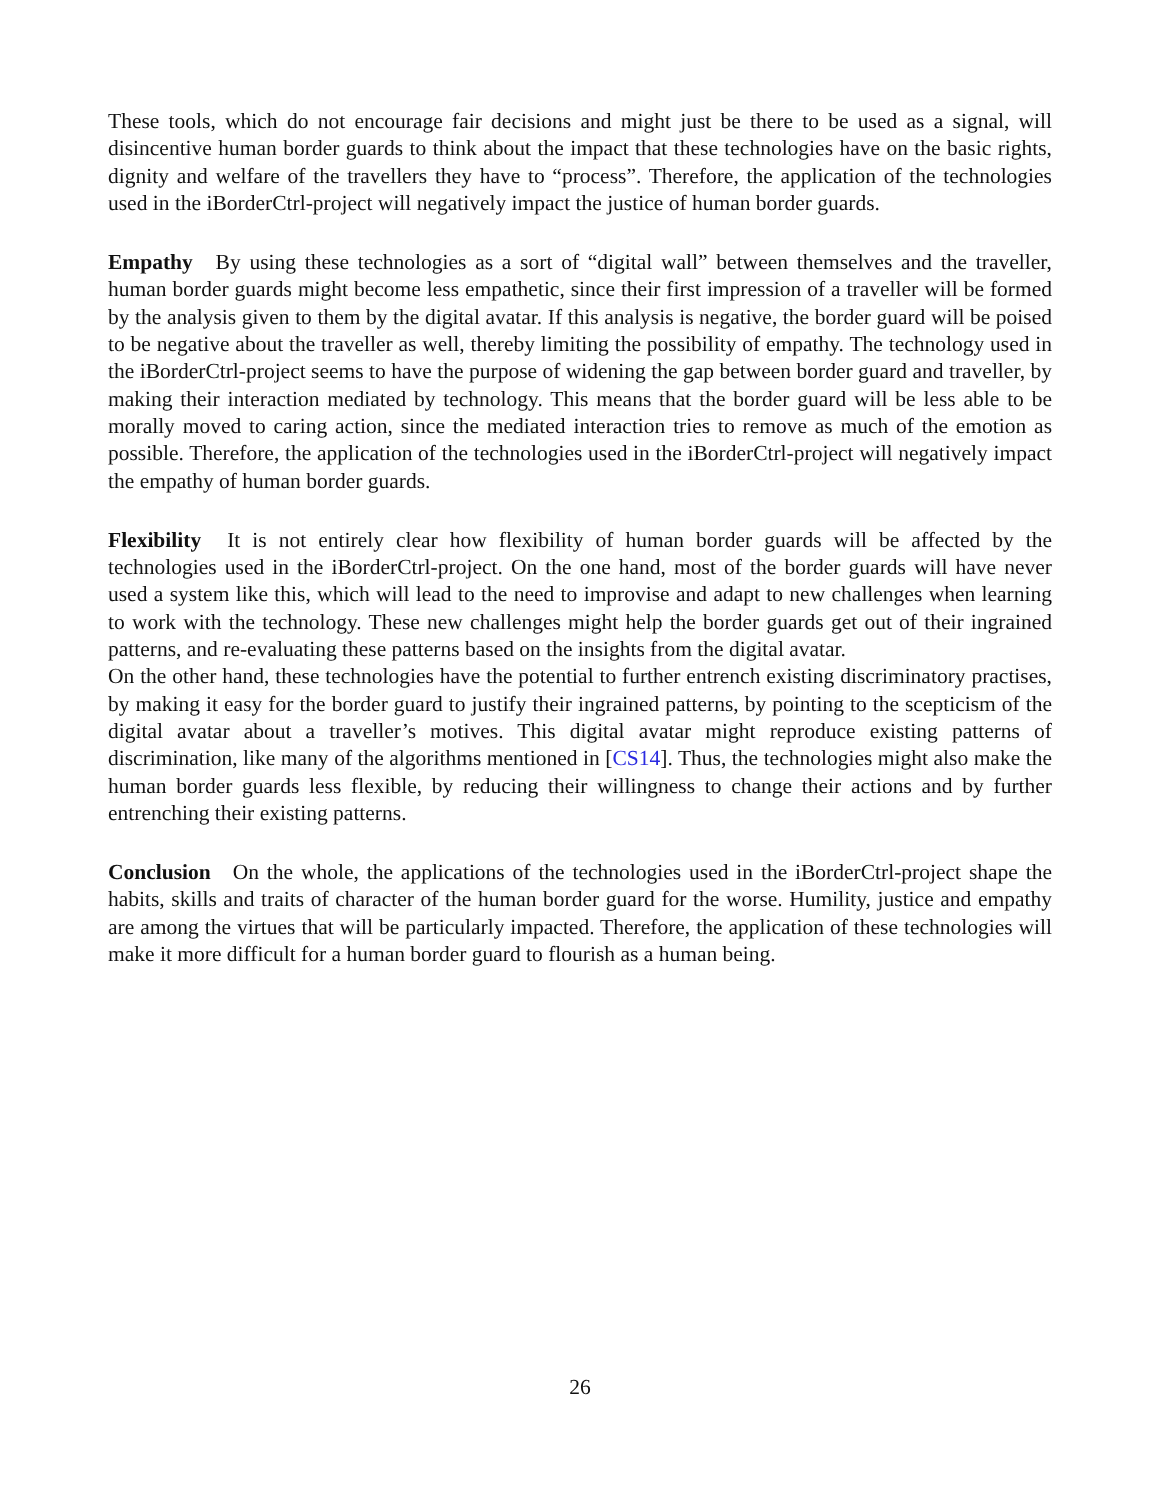These tools, which do not encourage fair decisions and might just be there to be used as a signal, will disincentive human border guards to think about the impact that these technologies have on the basic rights, dignity and welfare of the travellers they have to “process”. Therefore, the application of the technologies used in the iBorderCtrl-project will negatively impact the justice of human border guards.
Empathy By using these technologies as a sort of “digital wall” between themselves and the traveller, human border guards might become less empathetic, since their first impression of a traveller will be formed by the analysis given to them by the digital avatar. If this analysis is negative, the border guard will be poised to be negative about the traveller as well, thereby limiting the possibility of empathy. The technology used in the iBorderCtrl-project seems to have the purpose of widening the gap between border guard and traveller, by making their interaction mediated by technology. This means that the border guard will be less able to be morally moved to caring action, since the mediated interaction tries to remove as much of the emotion as possible. Therefore, the application of the technologies used in the iBorderCtrl-project will negatively impact the empathy of human border guards.
Flexibility It is not entirely clear how flexibility of human border guards will be affected by the technologies used in the iBorderCtrl-project. On the one hand, most of the border guards will have never used a system like this, which will lead to the need to improvise and adapt to new challenges when learning to work with the technology. These new challenges might help the border guards get out of their ingrained patterns, and re-evaluating these patterns based on the insights from the digital avatar.
On the other hand, these technologies have the potential to further entrench existing discriminatory practises, by making it easy for the border guard to justify their ingrained patterns, by pointing to the scepticism of the digital avatar about a traveller’s motives. This digital avatar might reproduce existing patterns of discrimination, like many of the algorithms mentioned in [CS14]. Thus, the technologies might also make the human border guards less flexible, by reducing their willingness to change their actions and by further entrenching their existing patterns.
Conclusion On the whole, the applications of the technologies used in the iBorderCtrl-project shape the habits, skills and traits of character of the human border guard for the worse. Humility, justice and empathy are among the virtues that will be particularly impacted. Therefore, the application of these technologies will make it more difficult for a human border guard to flourish as a human being.
26